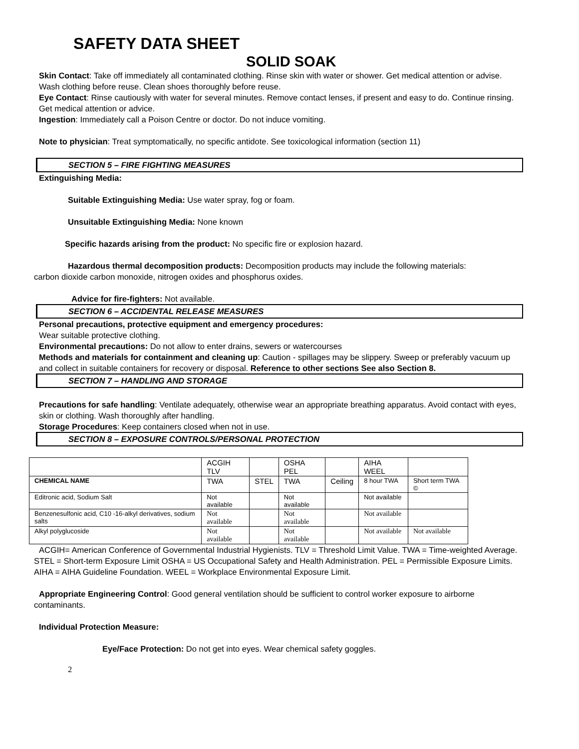SAFETY DATA SHEET
SOLID SOAK
Skin Contact: Take off immediately all contaminated clothing. Rinse skin with water or shower. Get medical attention or advise. Wash clothing before reuse. Clean shoes thoroughly before reuse.
Eye Contact: Rinse cautiously with water for several minutes. Remove contact lenses, if present and easy to do. Continue rinsing. Get medical attention or advice.
Ingestion: Immediately call a Poison Centre or doctor. Do not induce vomiting.
Note to physician: Treat symptomatically, no specific antidote. See toxicological information (section 11)
SECTION 5 – FIRE FIGHTING MEASURES
Extinguishing Media:
Suitable Extinguishing Media: Use water spray, fog or foam.
Unsuitable Extinguishing Media: None known
Specific hazards arising from the product: No specific fire or explosion hazard.
Hazardous thermal decomposition products: Decomposition products may include the following materials: carbon dioxide carbon monoxide, nitrogen oxides and phosphorus oxides.
Advice for fire-fighters: Not available.
SECTION 6 – ACCIDENTAL RELEASE MEASURES
Personal precautions, protective equipment and emergency procedures:
Wear suitable protective clothing.
Environmental precautions: Do not allow to enter drains, sewers or watercourses
Methods and materials for containment and cleaning up: Caution - spillages may be slippery. Sweep or preferably vacuum up and collect in suitable containers for recovery or disposal. Reference to other sections See also Section 8.
SECTION 7 – HANDLING AND STORAGE
Precautions for safe handling: Ventilate adequately, otherwise wear an appropriate breathing apparatus. Avoid contact with eyes, skin or clothing. Wash thoroughly after handling.
Storage Procedures: Keep containers closed when not in use.
SECTION 8 – EXPOSURE CONTROLS/PERSONAL PROTECTION
| | ACGIH TLV | | OSHA PEL | | AIHA WEEL | |
| CHEMICAL NAME | TWA | STEL | TWA | Ceiling | 8 hour TWA | Short term TWA © |
| Editronic acid, Sodium Salt | Not available | | Not available | | Not available | |
| Benzenesulfonic acid, C10 -16-alkyl derivatives, sodium salts | Not available | | Not available | | Not available | |
| Alkyl polyglucoside | Not available | | Not available | | Not available | Not available |
ACGIH= American Conference of Governmental Industrial Hygienists. TLV = Threshold Limit Value. TWA = Time-weighted Average. STEL = Short-term Exposure Limit OSHA = US Occupational Safety and Health Administration. PEL = Permissible Exposure Limits. AIHA = AIHA Guideline Foundation. WEEL = Workplace Environmental Exposure Limit.
Appropriate Engineering Control: Good general ventilation should be sufficient to control worker exposure to airborne contaminants.
Individual Protection Measure:
Eye/Face Protection: Do not get into eyes. Wear chemical safety goggles.
2